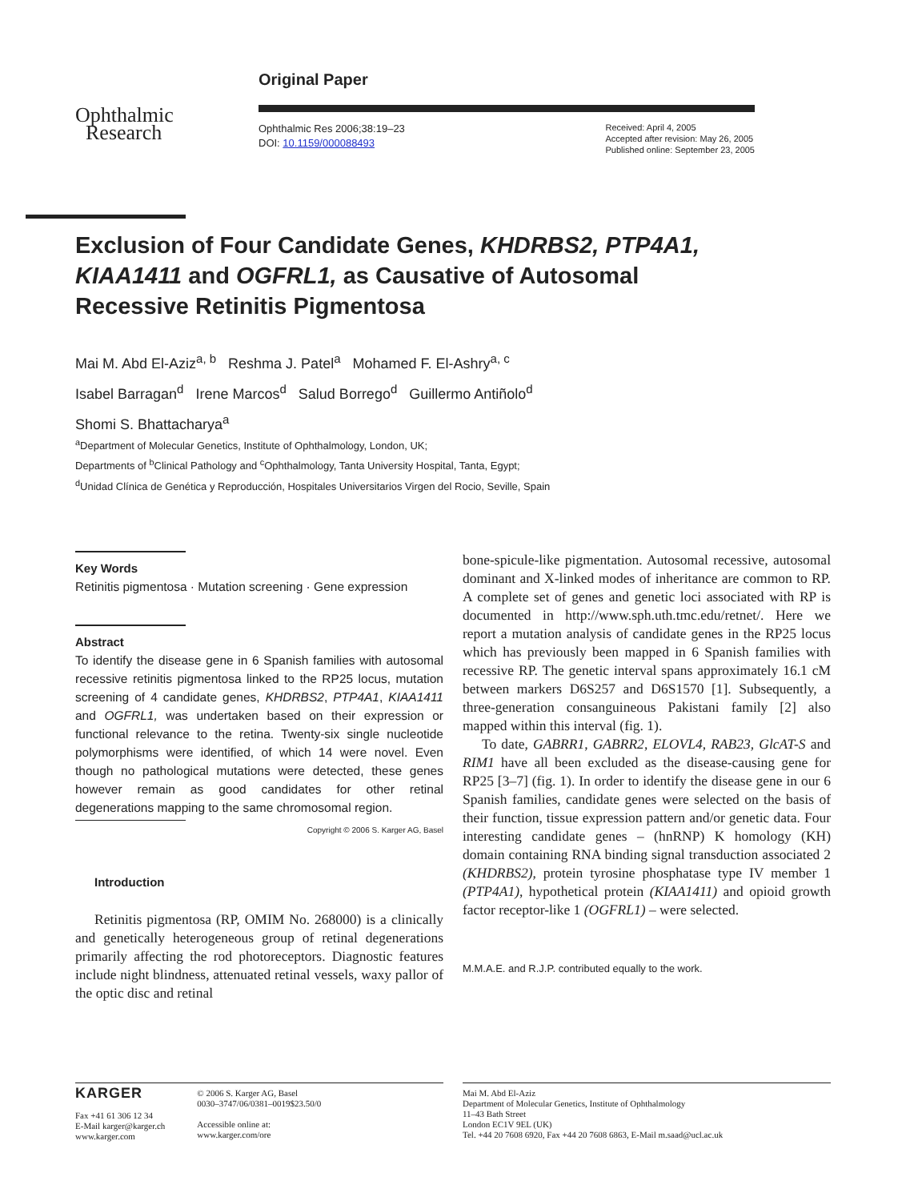Ophthalmic
Research
Original Paper
Ophthalmic Res 2006;38:19–23
DOI: 10.1159/000088493
Received: April 4, 2005
Accepted after revision: May 26, 2005
Published online: September 23, 2005
Exclusion of Four Candidate Genes, KHDRBS2, PTP4A1, KIAA1411 and OGFRL1, as Causative of Autosomal Recessive Retinitis Pigmentosa
Mai M. Abd El-Aziz<sup>a, b</sup> Reshma J. Patel<sup>a</sup> Mohamed F. El-Ashry<sup>a, c</sup>
Isabel Barragan<sup>d</sup> Irene Marcos<sup>d</sup> Salud Borrego<sup>d</sup> Guillermo Antiñolo<sup>d</sup>
Shomi S. Bhattacharya<sup>a</sup>
<sup>a</sup> Department of Molecular Genetics, Institute of Ophthalmology, London, UK;
Departments of <sup>b</sup>Clinical Pathology and <sup>c</sup>Ophthalmology, Tanta University Hospital, Tanta, Egypt;
<sup>d</sup> Unidad Clínica de Genética y Reproducción, Hospitales Universitarios Virgen del Rocio, Seville, Spain
Key Words
Retinitis pigmentosa · Mutation screening · Gene expression
Abstract
To identify the disease gene in 6 Spanish families with autosomal recessive retinitis pigmentosa linked to the RP25 locus, mutation screening of 4 candidate genes, KHDRBS2, PTP4A1, KIAA1411 and OGFRL1, was undertaken based on their expression or functional relevance to the retina. Twenty-six single nucleotide polymorphisms were identified, of which 14 were novel. Even though no pathological mutations were detected, these genes however remain as good candidates for other retinal degenerations mapping to the same chromosomal region.
Copyright © 2006 S. Karger AG, Basel
Introduction
Retinitis pigmentosa (RP, OMIM No. 268000) is a clinically and genetically heterogeneous group of retinal degenerations primarily affecting the rod photoreceptors. Diagnostic features include night blindness, attenuated retinal vessels, waxy pallor of the optic disc and retinal
bone-spicule-like pigmentation. Autosomal recessive, autosomal dominant and X-linked modes of inheritance are common to RP. A complete set of genes and genetic loci associated with RP is documented in http://www.sph.uth.tmc.edu/retnet/. Here we report a mutation analysis of candidate genes in the RP25 locus which has previously been mapped in 6 Spanish families with recessive RP. The genetic interval spans approximately 16.1 cM between markers D6S257 and D6S1570 [1]. Subsequently, a three-generation consanguineous Pakistani family [2] also mapped within this interval (fig. 1).
To date, GABRR1, GABRR2, ELOVL4, RAB23, GlcAT-S and RIM1 have all been excluded as the disease-causing gene for RP25 [3–7] (fig. 1). In order to identify the disease gene in our 6 Spanish families, candidate genes were selected on the basis of their function, tissue expression pattern and/or genetic data. Four interesting candidate genes – (hnRNP) K homology (KH) domain containing RNA binding signal transduction associated 2 (KHDRBS2), protein tyrosine phosphatase type IV member 1 (PTP4A1), hypothetical protein (KIAA1411) and opioid growth factor receptor-like 1 (OGFRL1) – were selected.
M.M.A.E. and R.J.P. contributed equally to the work.
KARGER
Fax +41 61 306 12 34
E-Mail karger@karger.ch
www.karger.com
© 2006 S. Karger AG, Basel
0030–3747/06/0381–0019$23.50/0
Accessible online at:
www.karger.com/ore
Mai M. Abd El-Aziz
Department of Molecular Genetics, Institute of Ophthalmology
11–43 Bath Street
London EC1V 9EL (UK)
Tel. +44 20 7608 6920, Fax +44 20 7608 6863, E-Mail m.saad@ucl.ac.uk